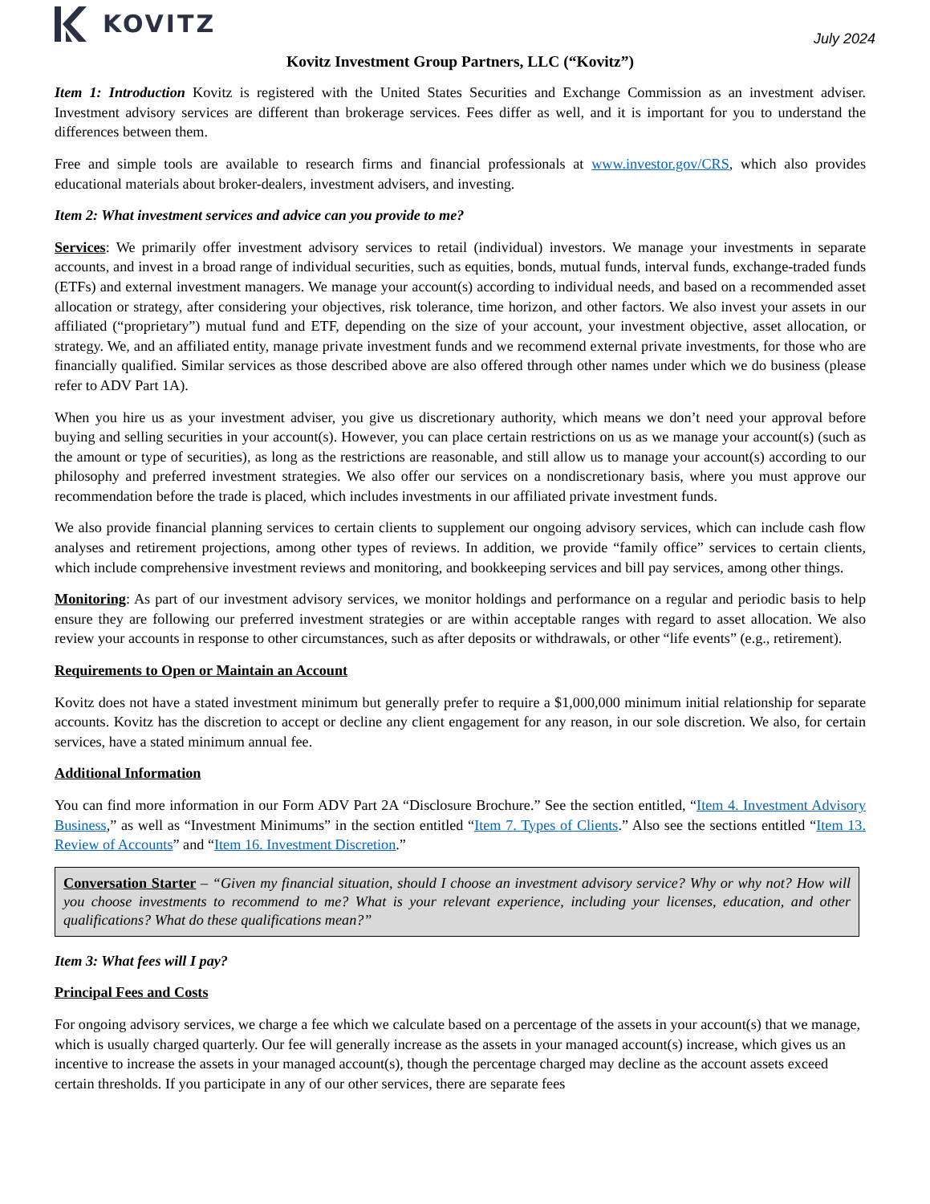KOVITZ
July 2024
Kovitz Investment Group Partners, LLC (“Kovitz”)
Item 1: Introduction Kovitz is registered with the United States Securities and Exchange Commission as an investment adviser. Investment advisory services are different than brokerage services. Fees differ as well, and it is important for you to understand the differences between them.
Free and simple tools are available to research firms and financial professionals at www.investor.gov/CRS, which also provides educational materials about broker-dealers, investment advisers, and investing.
Item 2: What investment services and advice can you provide to me?
Services: We primarily offer investment advisory services to retail (individual) investors. We manage your investments in separate accounts, and invest in a broad range of individual securities, such as equities, bonds, mutual funds, interval funds, exchange-traded funds (ETFs) and external investment managers. We manage your account(s) according to individual needs, and based on a recommended asset allocation or strategy, after considering your objectives, risk tolerance, time horizon, and other factors. We also invest your assets in our affiliated (“proprietary”) mutual fund and ETF, depending on the size of your account, your investment objective, asset allocation, or strategy. We, and an affiliated entity, manage private investment funds and we recommend external private investments, for those who are financially qualified. Similar services as those described above are also offered through other names under which we do business (please refer to ADV Part 1A).
When you hire us as your investment adviser, you give us discretionary authority, which means we don’t need your approval before buying and selling securities in your account(s). However, you can place certain restrictions on us as we manage your account(s) (such as the amount or type of securities), as long as the restrictions are reasonable, and still allow us to manage your account(s) according to our philosophy and preferred investment strategies. We also offer our services on a nondiscretionary basis, where you must approve our recommendation before the trade is placed, which includes investments in our affiliated private investment funds.
We also provide financial planning services to certain clients to supplement our ongoing advisory services, which can include cash flow analyses and retirement projections, among other types of reviews. In addition, we provide “family office” services to certain clients, which include comprehensive investment reviews and monitoring, and bookkeeping services and bill pay services, among other things.
Monitoring: As part of our investment advisory services, we monitor holdings and performance on a regular and periodic basis to help ensure they are following our preferred investment strategies or are within acceptable ranges with regard to asset allocation. We also review your accounts in response to other circumstances, such as after deposits or withdrawals, or other “life events” (e.g., retirement).
Requirements to Open or Maintain an Account
Kovitz does not have a stated investment minimum but generally prefer to require a $1,000,000 minimum initial relationship for separate accounts. Kovitz has the discretion to accept or decline any client engagement for any reason, in our sole discretion. We also, for certain services, have a stated minimum annual fee.
Additional Information
You can find more information in our Form ADV Part 2A “Disclosure Brochure.” See the section entitled, “Item 4. Investment Advisory Business,” as well as “Investment Minimums” in the section entitled “Item 7. Types of Clients.” Also see the sections entitled “Item 13. Review of Accounts” and “Item 16. Investment Discretion.”
Conversation Starter – “Given my financial situation, should I choose an investment advisory service? Why or why not? How will you choose investments to recommend to me? What is your relevant experience, including your licenses, education, and other qualifications? What do these qualifications mean?”
Item 3: What fees will I pay?
Principal Fees and Costs
For ongoing advisory services, we charge a fee which we calculate based on a percentage of the assets in your account(s) that we manage, which is usually charged quarterly. Our fee will generally increase as the assets in your managed account(s) increase, which gives us an incentive to increase the assets in your managed account(s), though the percentage charged may decline as the account assets exceed certain thresholds. If you participate in any of our other services, there are separate fees